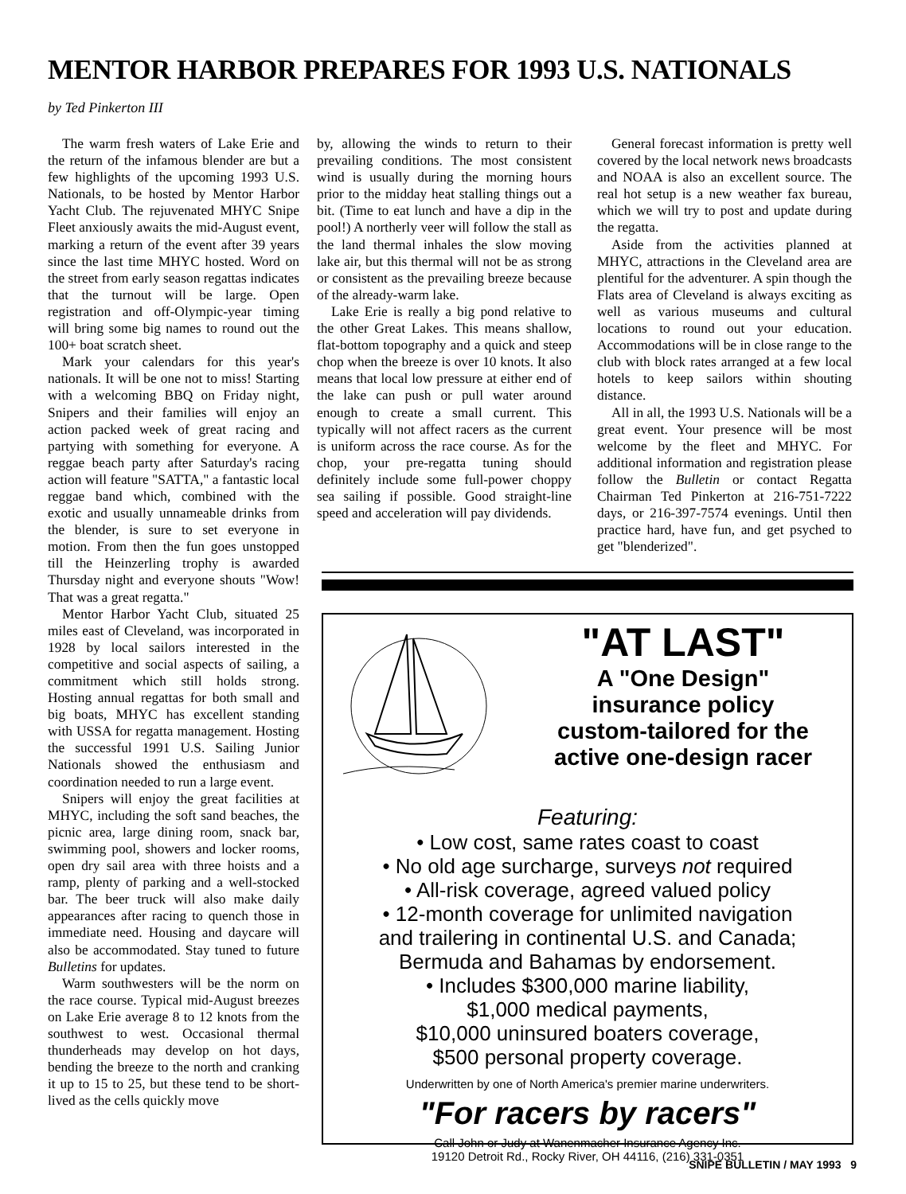MENTOR HARBOR PREPARES FOR 1993 U.S. NATIONALS
by Ted Pinkerton III
The warm fresh waters of Lake Erie and the return of the infamous blender are but a few highlights of the upcoming 1993 U.S. Nationals, to be hosted by Mentor Harbor Yacht Club. The rejuvenated MHYC Snipe Fleet anxiously awaits the mid-August event, marking a return of the event after 39 years since the last time MHYC hosted. Word on the street from early season regattas indicates that the turnout will be large. Open registration and off-Olympic-year timing will bring some big names to round out the 100+ boat scratch sheet.
Mark your calendars for this year's nationals. It will be one not to miss! Starting with a welcoming BBQ on Friday night, Snipers and their families will enjoy an action packed week of great racing and partying with something for everyone. A reggae beach party after Saturday's racing action will feature "SATTA," a fantastic local reggae band which, combined with the exotic and usually unnameable drinks from the blender, is sure to set everyone in motion. From then the fun goes unstopped till the Heinzerling trophy is awarded Thursday night and everyone shouts "Wow! That was a great regatta."
Mentor Harbor Yacht Club, situated 25 miles east of Cleveland, was incorporated in 1928 by local sailors interested in the competitive and social aspects of sailing, a commitment which still holds strong. Hosting annual regattas for both small and big boats, MHYC has excellent standing with USSA for regatta management. Hosting the successful 1991 U.S. Sailing Junior Nationals showed the enthusiasm and coordination needed to run a large event.
Snipers will enjoy the great facilities at MHYC, including the soft sand beaches, the picnic area, large dining room, snack bar, swimming pool, showers and locker rooms, open dry sail area with three hoists and a ramp, plenty of parking and a well-stocked bar. The beer truck will also make daily appearances after racing to quench those in immediate need. Housing and daycare will also be accommodated. Stay tuned to future Bulletins for updates.
Warm southwesters will be the norm on the race course. Typical mid-August breezes on Lake Erie average 8 to 12 knots from the southwest to west. Occasional thermal thunderheads may develop on hot days, bending the breeze to the north and cranking it up to 15 to 25, but these tend to be short-lived as the cells quickly move
by, allowing the winds to return to their prevailing conditions. The most consistent wind is usually during the morning hours prior to the midday heat stalling things out a bit. (Time to eat lunch and have a dip in the pool!) A northerly veer will follow the stall as the land thermal inhales the slow moving lake air, but this thermal will not be as strong or consistent as the prevailing breeze because of the already-warm lake.
Lake Erie is really a big pond relative to the other Great Lakes. This means shallow, flat-bottom topography and a quick and steep chop when the breeze is over 10 knots. It also means that local low pressure at either end of the lake can push or pull water around enough to create a small current. This typically will not affect racers as the current is uniform across the race course. As for the chop, your pre-regatta tuning should definitely include some full-power choppy sea sailing if possible. Good straight-line speed and acceleration will pay dividends.
General forecast information is pretty well covered by the local network news broadcasts and NOAA is also an excellent source. The real hot setup is a new weather fax bureau, which we will try to post and update during the regatta.
Aside from the activities planned at MHYC, attractions in the Cleveland area are plentiful for the adventurer. A spin though the Flats area of Cleveland is always exciting as well as various museums and cultural locations to round out your education. Accommodations will be in close range to the club with block rates arranged at a few local hotels to keep sailors within shouting distance.
All in all, the 1993 U.S. Nationals will be a great event. Your presence will be most welcome by the fleet and MHYC. For additional information and registration please follow the Bulletin or contact Regatta Chairman Ted Pinkerton at 216-751-7222 days, or 216-397-7574 evenings. Until then practice hard, have fun, and get psyched to get "blenderized".
"AT LAST"
A "One Design"
insurance policy
custom-tailored for the
active one-design racer
Featuring:
• Low cost, same rates coast to coast
• No old age surcharge, surveys not required
• All-risk coverage, agreed valued policy
• 12-month coverage for unlimited navigation
and trailering in continental U.S. and Canada;
Bermuda and Bahamas by endorsement.
• Includes $300,000 marine liability,
$1,000 medical payments,
$10,000 uninsured boaters coverage,
$500 personal property coverage.
Underwritten by one of North America's premier marine underwriters.
"For racers by racers"
Call John or Judy at Wanenmacher Insurance Agency Inc.
19120 Detroit Rd., Rocky River, OH 44116, (216) 331-0351
SNIPE BULLETIN / MAY 1993 9